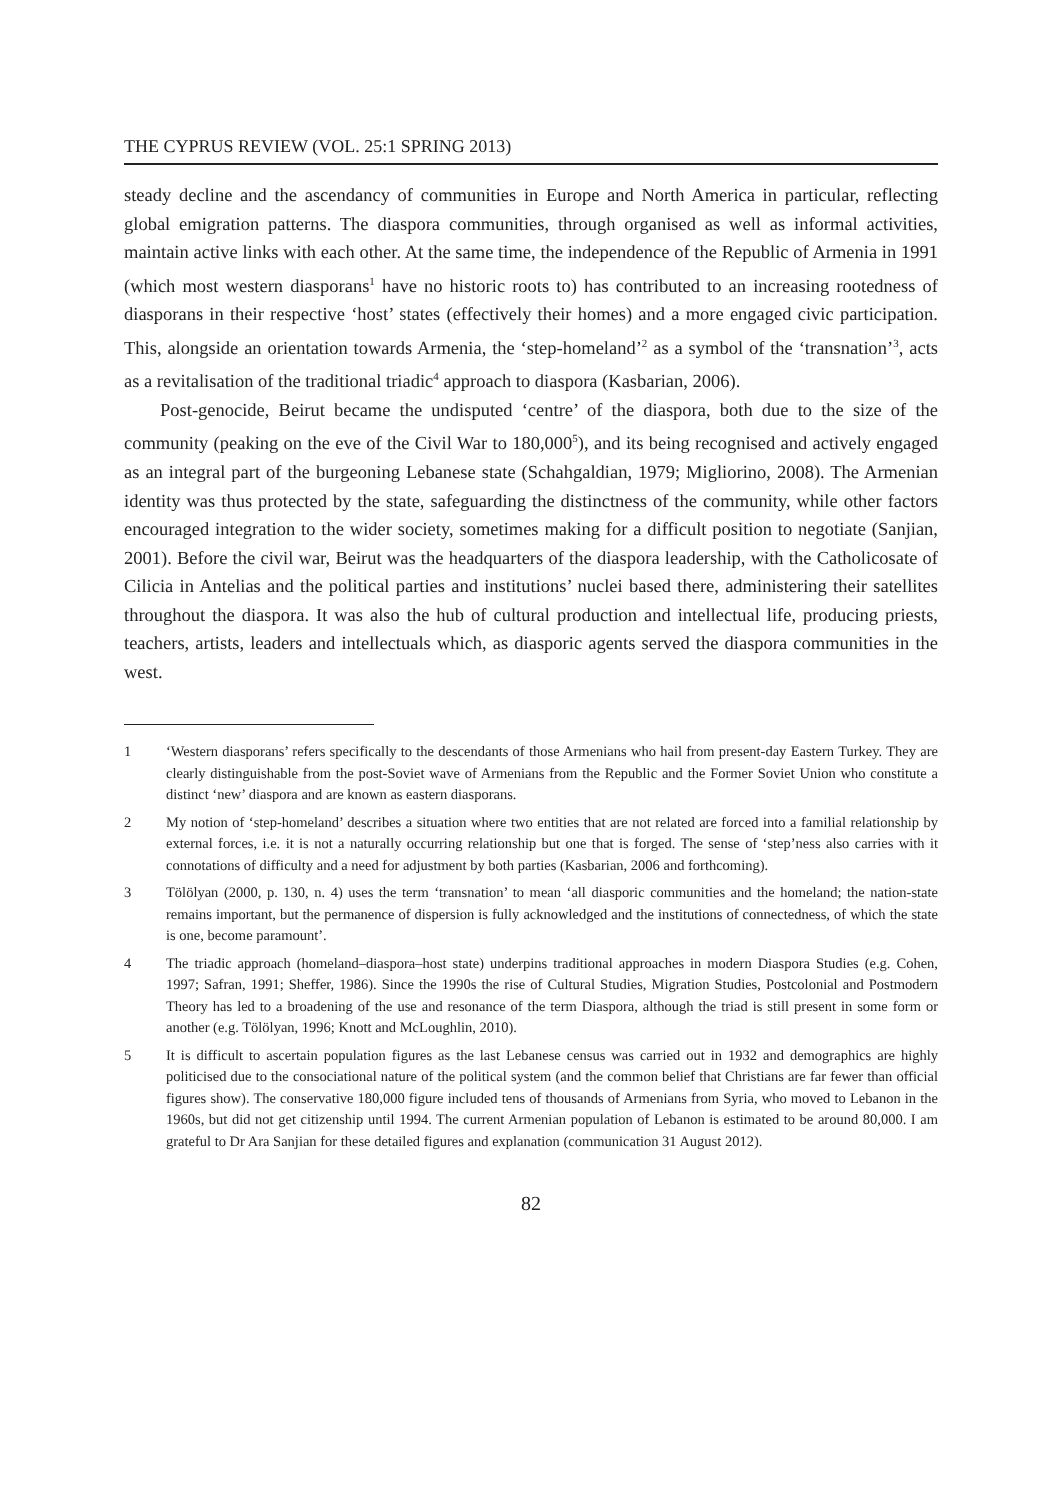THE CYPRUS REVIEW (VOL. 25:1 SPRING 2013)
steady decline and the ascendancy of communities in Europe and North America in particular, reflecting global emigration patterns. The diaspora communities, through organised as well as informal activities, maintain active links with each other. At the same time, the independence of the Republic of Armenia in 1991 (which most western diasporans<sup>1</sup> have no historic roots to) has contributed to an increasing rootedness of diasporans in their respective ‘host’ states (effectively their homes) and a more engaged civic participation. This, alongside an orientation towards Armenia, the ‘step-homeland’<sup>2</sup> as a symbol of the ‘transnation’<sup>3</sup>, acts as a revitalisation of the traditional triadic<sup>4</sup> approach to diaspora (Kasbarian, 2006).
Post-genocide, Beirut became the undisputed ‘centre’ of the diaspora, both due to the size of the community (peaking on the eve of the Civil War to 180,000<sup>5</sup>), and its being recognised and actively engaged as an integral part of the burgeoning Lebanese state (Schahgaldian, 1979; Migliorino, 2008). The Armenian identity was thus protected by the state, safeguarding the distinctness of the community, while other factors encouraged integration to the wider society, sometimes making for a difficult position to negotiate (Sanjian, 2001). Before the civil war, Beirut was the headquarters of the diaspora leadership, with the Catholicosate of Cilicia in Antelias and the political parties and institutions’ nuclei based there, administering their satellites throughout the diaspora. It was also the hub of cultural production and intellectual life, producing priests, teachers, artists, leaders and intellectuals which, as diasporic agents served the diaspora communities in the west.
1 ‘Western diasporans’ refers specifically to the descendants of those Armenians who hail from present-day Eastern Turkey. They are clearly distinguishable from the post-Soviet wave of Armenians from the Republic and the Former Soviet Union who constitute a distinct ‘new’ diaspora and are known as eastern diasporans.
2 My notion of ‘step-homeland’ describes a situation where two entities that are not related are forced into a familial relationship by external forces, i.e. it is not a naturally occurring relationship but one that is forged. The sense of ‘step’ness also carries with it connotations of difficulty and a need for adjustment by both parties (Kasbarian, 2006 and forthcoming).
3 Tölölyan (2000, p. 130, n. 4) uses the term ‘transnation’ to mean ‘all diasporic communities and the homeland; the nation-state remains important, but the permanence of dispersion is fully acknowledged and the institutions of connectedness, of which the state is one, become paramount’.
4 The triadic approach (homeland–diaspora–host state) underpins traditional approaches in modern Diaspora Studies (e.g. Cohen, 1997; Safran, 1991; Sheffer, 1986). Since the 1990s the rise of Cultural Studies, Migration Studies, Postcolonial and Postmodern Theory has led to a broadening of the use and resonance of the term Diaspora, although the triad is still present in some form or another (e.g. Tölölyan, 1996; Knott and McLoughlin, 2010).
5 It is difficult to ascertain population figures as the last Lebanese census was carried out in 1932 and demographics are highly politicised due to the consociational nature of the political system (and the common belief that Christians are far fewer than official figures show). The conservative 180,000 figure included tens of thousands of Armenians from Syria, who moved to Lebanon in the 1960s, but did not get citizenship until 1994. The current Armenian population of Lebanon is estimated to be around 80,000. I am grateful to Dr Ara Sanjian for these detailed figures and explanation (communication 31 August 2012).
82